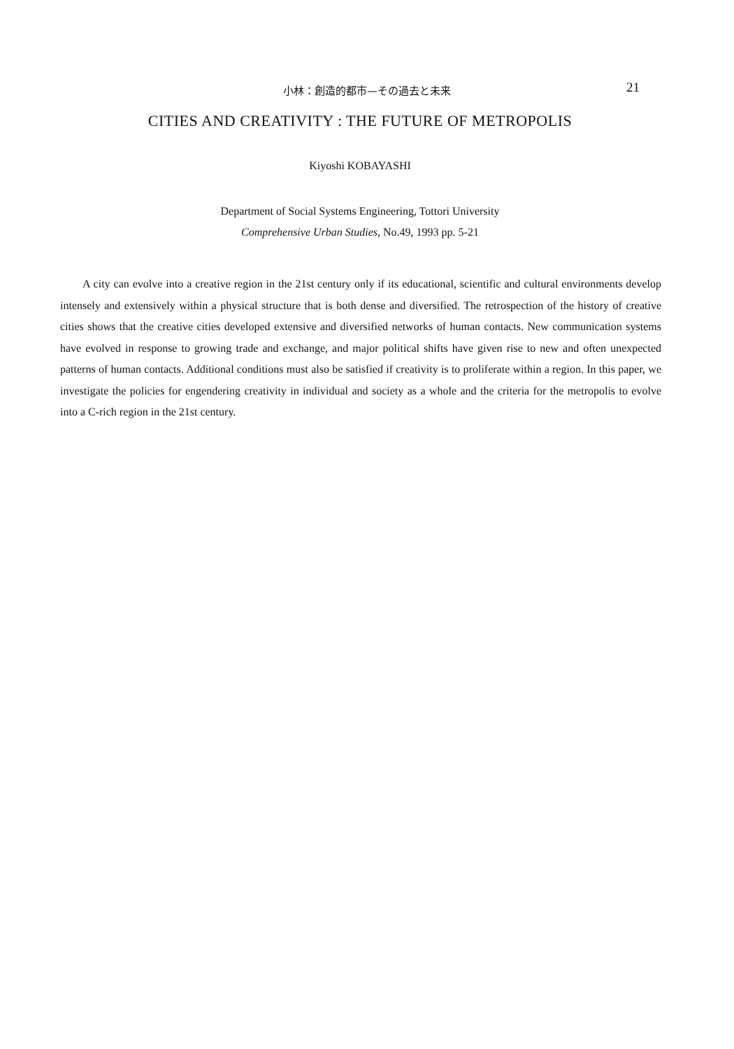小林：創造的都市—その過去と未来
21
CITIES AND CREATIVITY : THE FUTURE OF METROPOLIS
Kiyoshi KOBAYASHI
Department of Social Systems Engineering, Tottori University
Comprehensive Urban Studies, No.49, 1993 pp. 5-21
A city can evolve into a creative region in the 21st century only if its educational, scientific and cultural environments develop intensely and extensively within a physical structure that is both dense and diversified. The retrospection of the history of creative cities shows that the creative cities developed extensive and diversified networks of human contacts. New communication systems have evolved in response to growing trade and exchange, and major political shifts have given rise to new and often unexpected patterns of human contacts. Additional conditions must also be satisfied if creativity is to proliferate within a region. In this paper, we investigate the policies for engendering creativity in individual and society as a whole and the criteria for the metropolis to evolve into a C-rich region in the 21st century.